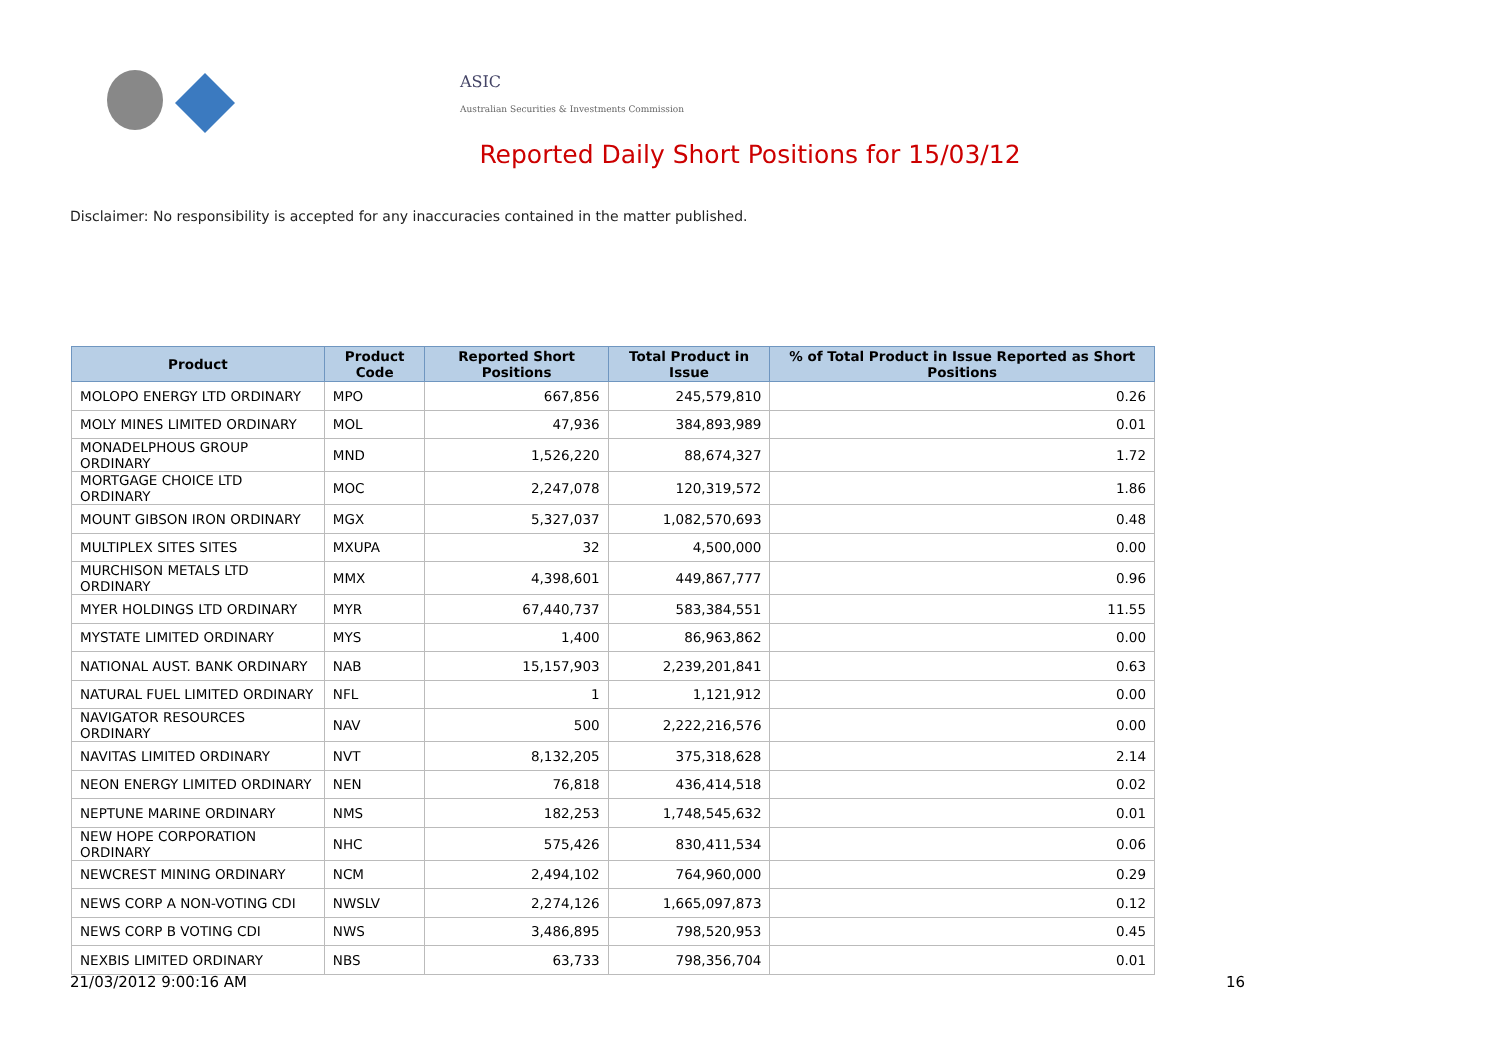ASIC
Australian Securities & Investments Commission
Reported Daily Short Positions for 15/03/12
Disclaimer: No responsibility is accepted for any inaccuracies contained in the matter published.
| Product | Product Code | Reported Short Positions | Total Product in Issue | % of Total Product in Issue Reported as Short Positions |
| --- | --- | --- | --- | --- |
| MOLOPO ENERGY LTD ORDINARY | MPO | 667,856 | 245,579,810 | 0.26 |
| MOLY MINES LIMITED ORDINARY | MOL | 47,936 | 384,893,989 | 0.01 |
| MONADELPHOUS GROUP ORDINARY | MND | 1,526,220 | 88,674,327 | 1.72 |
| MORTGAGE CHOICE LTD ORDINARY | MOC | 2,247,078 | 120,319,572 | 1.86 |
| MOUNT GIBSON IRON ORDINARY | MGX | 5,327,037 | 1,082,570,693 | 0.48 |
| MULTIPLEX SITES SITES | MXUPA | 32 | 4,500,000 | 0.00 |
| MURCHISON METALS LTD ORDINARY | MMX | 4,398,601 | 449,867,777 | 0.96 |
| MYER HOLDINGS LTD ORDINARY | MYR | 67,440,737 | 583,384,551 | 11.55 |
| MYSTATE LIMITED ORDINARY | MYS | 1,400 | 86,963,862 | 0.00 |
| NATIONAL AUST. BANK ORDINARY | NAB | 15,157,903 | 2,239,201,841 | 0.63 |
| NATURAL FUEL LIMITED ORDINARY | NFL | 1 | 1,121,912 | 0.00 |
| NAVIGATOR RESOURCES ORDINARY | NAV | 500 | 2,222,216,576 | 0.00 |
| NAVITAS LIMITED ORDINARY | NVT | 8,132,205 | 375,318,628 | 2.14 |
| NEON ENERGY LIMITED ORDINARY | NEN | 76,818 | 436,414,518 | 0.02 |
| NEPTUNE MARINE ORDINARY | NMS | 182,253 | 1,748,545,632 | 0.01 |
| NEW HOPE CORPORATION ORDINARY | NHC | 575,426 | 830,411,534 | 0.06 |
| NEWCREST MINING ORDINARY | NCM | 2,494,102 | 764,960,000 | 0.29 |
| NEWS CORP A NON-VOTING CDI | NWSLV | 2,274,126 | 1,665,097,873 | 0.12 |
| NEWS CORP B VOTING CDI | NWS | 3,486,895 | 798,520,953 | 0.45 |
| NEXBIS LIMITED ORDINARY | NBS | 63,733 | 798,356,704 | 0.01 |
21/03/2012 9:00:16 AM 16